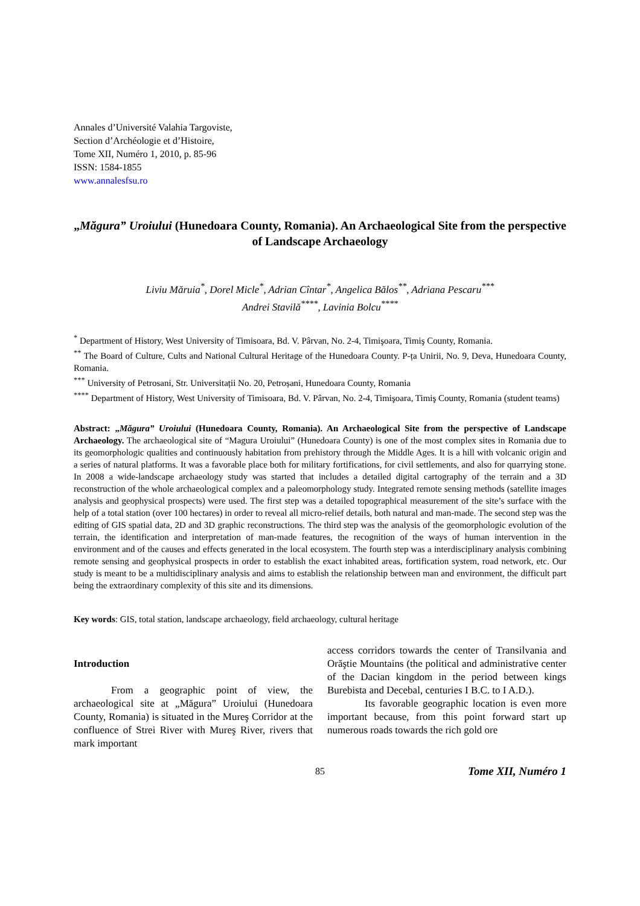Annales d’Université Valahia Targoviste,
Section d’Archéologie et d’Histoire,
Tome XII, Numéro 1, 2010, p. 85-96
ISSN: 1584-1855
www.annalesfsu.ro
„Măgura” Uroiului (Hunedoara County, Romania). An Archaeological Site from the perspective of Landscape Archaeology
Liviu Măruia<sup>*</sup>, Dorel Micle<sup>*</sup>, Adrian Cîntar<sup>*</sup>, Angelica Bălos<sup>**</sup>, Adriana Pescaru<sup>***</sup>
Andrei Stavilă<sup>****</sup>, Lavinia Bolcu<sup>****</sup>
<sup>*</sup> Department of History, West University of Timisoara, Bd. V. Pârvan, No. 2-4, Timişoara, Timiş County, Romania.
<sup>**</sup> The Board of Culture, Cults and National Cultural Heritage of the Hunedoara County. P-ța Unirii, No. 9, Deva, Hunedoara County, Romania.
<sup>***</sup> University of Petrosani, Str. Universitații No. 20, Petroșani, Hunedoara County, Romania
<sup>****</sup> Department of History, West University of Timisoara, Bd. V. Pârvan, No. 2-4, Timişoara, Timiş County, Romania (student teams)
Abstract: „Măgura” Uroiului (Hunedoara County, Romania). An Archaeological Site from the perspective of Landscape Archaeology. The archaeological site of “Magura Uroiului” (Hunedoara County) is one of the most complex sites in Romania due to its geomorphologic qualities and continuously habitation from prehistory through the Middle Ages. It is a hill with volcanic origin and a series of natural platforms. It was a favorable place both for military fortifications, for civil settlements, and also for quarrying stone. In 2008 a wide-landscape archaeology study was started that includes a detailed digital cartography of the terrain and a 3D reconstruction of the whole archaeological complex and a paleomorphology study. Integrated remote sensing methods (satellite images analysis and geophysical prospects) were used. The first step was a detailed topographical measurement of the site’s surface with the help of a total station (over 100 hectares) in order to reveal all micro-relief details, both natural and man-made. The second step was the editing of GIS spatial data, 2D and 3D graphic reconstructions. The third step was the analysis of the geomorphologic evolution of the terrain, the identification and interpretation of man-made features, the recognition of the ways of human intervention in the environment and of the causes and effects generated in the local ecosystem. The fourth step was a interdisciplinary analysis combining remote sensing and geophysical prospects in order to establish the exact inhabited areas, fortification system, road network, etc. Our study is meant to be a multidisciplinary analysis and aims to establish the relationship between man and environment, the difficult part being the extraordinary complexity of this site and its dimensions.
Key words: GIS, total station, landscape archaeology, field archaeology, cultural heritage
Introduction
From a geographic point of view, the archaeological site at „Măgura” Uroiului (Hunedoara County, Romania) is situated in the Mureş Corridor at the confluence of Strei River with Mureş River, rivers that mark important
access corridors towards the center of Transilvania and Orăştie Mountains (the political and administrative center of the Dacian kingdom in the period between kings Burebista and Decebal, centuries I B.C. to I A.D.).
Its favorable geographic location is even more important because, from this point forward start up numerous roads towards the rich gold ore
85 Tome XII, Numéro 1